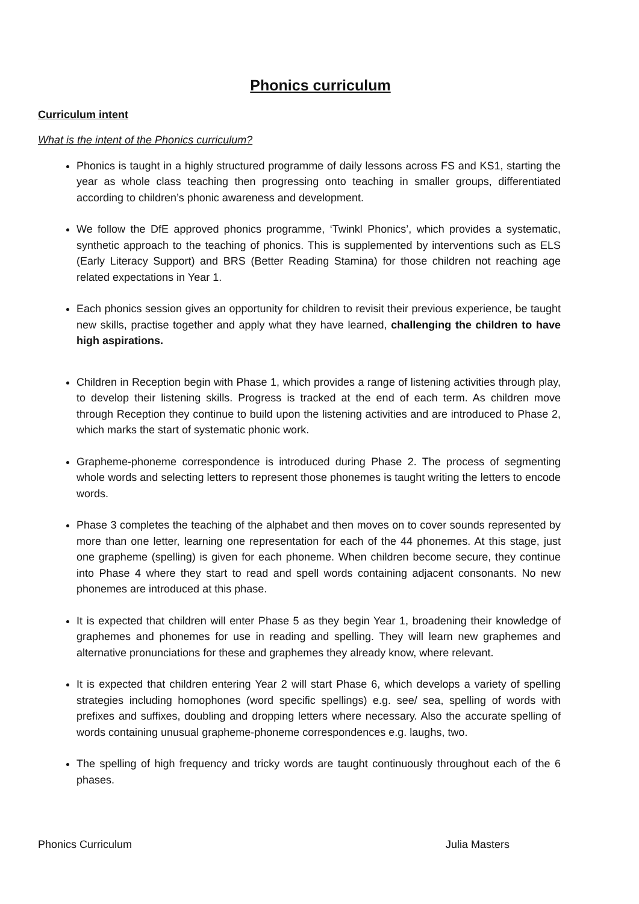Phonics curriculum
Curriculum intent
What is the intent of the Phonics curriculum?
Phonics is taught in a highly structured programme of daily lessons across FS and KS1, starting the year as whole class teaching then progressing onto teaching in smaller groups, differentiated according to children’s phonic awareness and development.
We follow the DfE approved phonics programme, ‘Twinkl Phonics’, which provides a systematic, synthetic approach to the teaching of phonics. This is supplemented by interventions such as ELS (Early Literacy Support) and BRS (Better Reading Stamina) for those children not reaching age related expectations in Year 1.
Each phonics session gives an opportunity for children to revisit their previous experience, be taught new skills, practise together and apply what they have learned, challenging the children to have high aspirations.
Children in Reception begin with Phase 1, which provides a range of listening activities through play, to develop their listening skills. Progress is tracked at the end of each term. As children move through Reception they continue to build upon the listening activities and are introduced to Phase 2, which marks the start of systematic phonic work.
Grapheme-phoneme correspondence is introduced during Phase 2. The process of segmenting whole words and selecting letters to represent those phonemes is taught writing the letters to encode words.
Phase 3 completes the teaching of the alphabet and then moves on to cover sounds represented by more than one letter, learning one representation for each of the 44 phonemes. At this stage, just one grapheme (spelling) is given for each phoneme. When children become secure, they continue into Phase 4 where they start to read and spell words containing adjacent consonants. No new phonemes are introduced at this phase.
It is expected that children will enter Phase 5 as they begin Year 1, broadening their knowledge of graphemes and phonemes for use in reading and spelling. They will learn new graphemes and alternative pronunciations for these and graphemes they already know, where relevant.
It is expected that children entering Year 2 will start Phase 6, which develops a variety of spelling strategies including homophones (word specific spellings) e.g. see/ sea, spelling of words with prefixes and suffixes, doubling and dropping letters where necessary. Also the accurate spelling of words containing unusual grapheme-phoneme correspondences e.g. laughs, two.
The spelling of high frequency and tricky words are taught continuously throughout each of the 6 phases.
Phonics Curriculum Julia Masters